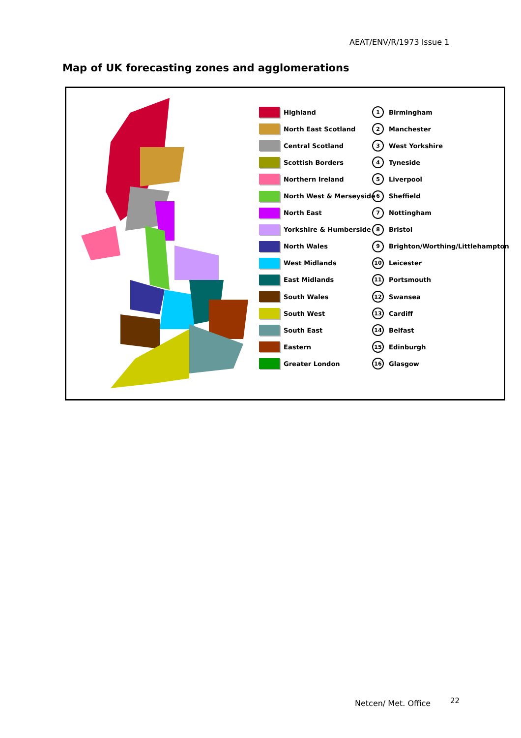AEAT/ENV/R/1973 Issue 1
Map of UK forecasting zones and agglomerations
Highland
North East Scotland
Central Scotland
Scottish Borders
Northern Ireland
North West & Merseyside
North East
Yorkshire & Humberside
North Wales
West Midlands
East Midlands
South Wales
South West
South East
Eastern
Greater London
1 Birmingham
2 Manchester
3 West Yorkshire
4 Tyneside
5 Liverpool
6 Sheffield
7 Nottingham
8 Bristol
9 Brighton/Worthing/Littlehampton
10 Leicester
11 Portsmouth
12 Swansea
13 Cardiff
14 Belfast
15 Edinburgh
16 Glasgow
Netcen/ Met. Office 22